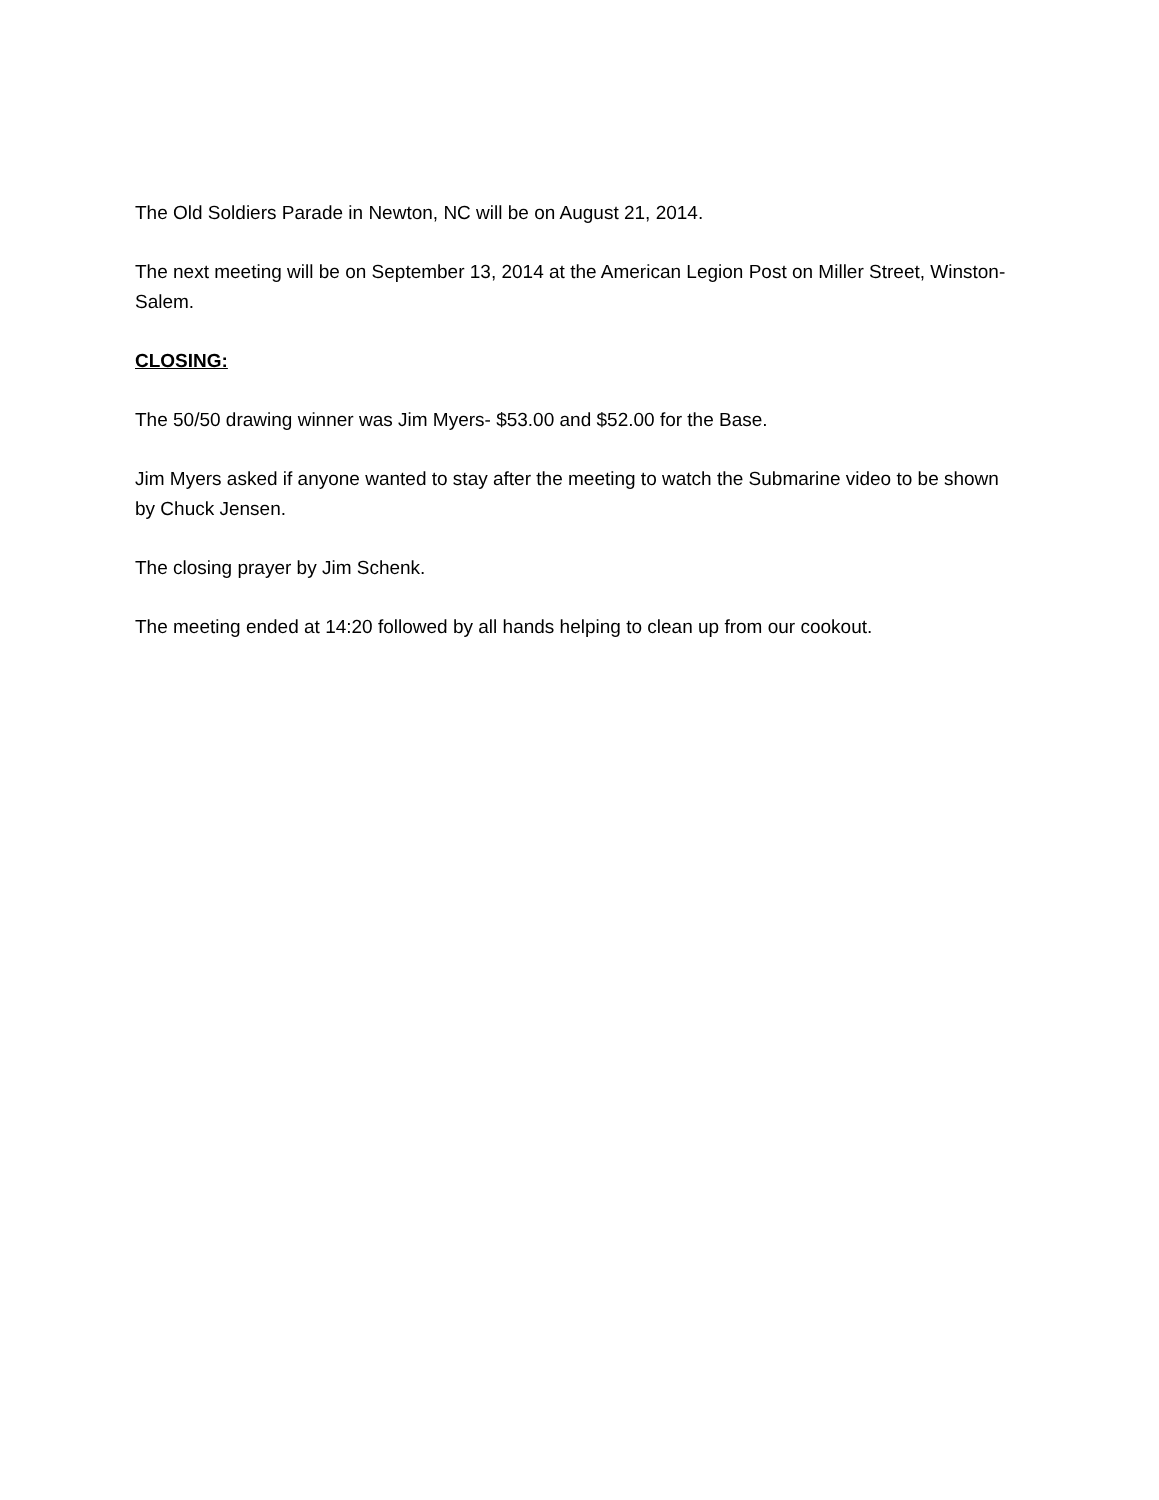The Old Soldiers Parade in Newton, NC will be on August 21, 2014.
The next meeting will be on September 13, 2014 at the American Legion Post on Miller Street, Winston-Salem.
CLOSING:
The 50/50 drawing winner was Jim Myers- $53.00 and $52.00 for the Base.
Jim Myers asked if anyone wanted to stay after the meeting to watch the Submarine video to be shown by Chuck Jensen.
The closing prayer by Jim Schenk.
The meeting ended at 14:20 followed by all hands helping to clean up from our cookout.